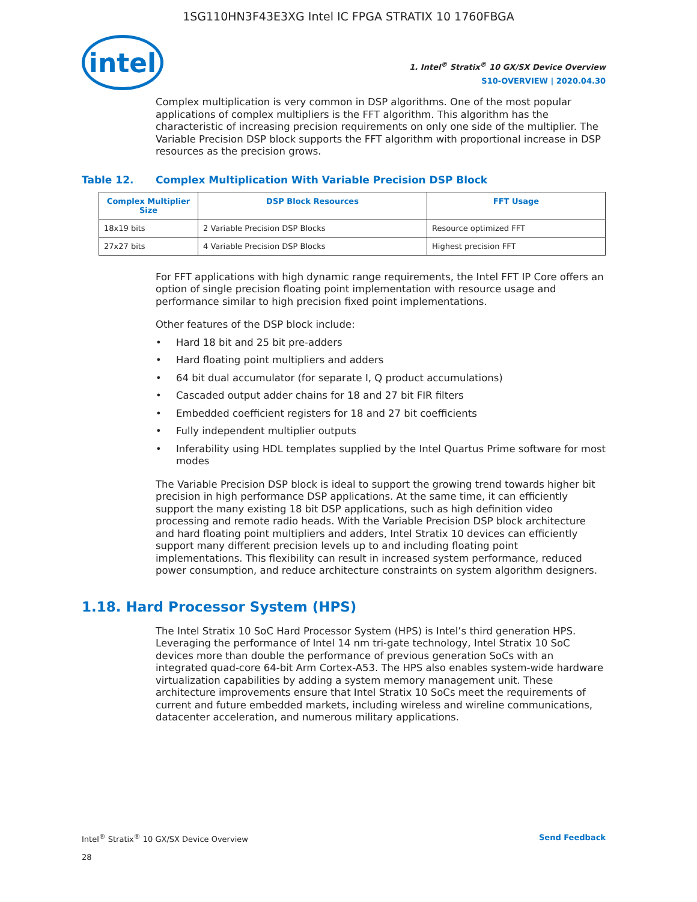1SG110HN3F43E3XG Intel IC FPGA STRATIX 10 1760FBGA
intel
1. Intel<sup>®</sup> Stratix<sup>®</sup> 10 GX/SX Device Overview
S10-OVERVIEW | 2020.04.30
Complex multiplication is very common in DSP algorithms. One of the most popular applications of complex multipliers is the FFT algorithm. This algorithm has the characteristic of increasing precision requirements on only one side of the multiplier. The Variable Precision DSP block supports the FFT algorithm with proportional increase in DSP resources as the precision grows.
Table 12. Complex Multiplication With Variable Precision DSP Block
| Complex Multiplier Size | DSP Block Resources | FFT Usage |
| --- | --- | --- |
| 18x19 bits | 2 Variable Precision DSP Blocks | Resource optimized FFT |
| 27x27 bits | 4 Variable Precision DSP Blocks | Highest precision FFT |
For FFT applications with high dynamic range requirements, the Intel FFT IP Core offers an option of single precision floating point implementation with resource usage and performance similar to high precision fixed point implementations.
Other features of the DSP block include:
• Hard 18 bit and 25 bit pre-adders
• Hard floating point multipliers and adders
• 64 bit dual accumulator (for separate I, Q product accumulations)
• Cascaded output adder chains for 18 and 27 bit FIR filters
• Embedded coefficient registers for 18 and 27 bit coefficients
• Fully independent multiplier outputs
• Inferability using HDL templates supplied by the Intel Quartus Prime software for most modes
The Variable Precision DSP block is ideal to support the growing trend towards higher bit precision in high performance DSP applications. At the same time, it can efficiently support the many existing 18 bit DSP applications, such as high definition video processing and remote radio heads. With the Variable Precision DSP block architecture and hard floating point multipliers and adders, Intel Stratix 10 devices can efficiently support many different precision levels up to and including floating point implementations. This flexibility can result in increased system performance, reduced power consumption, and reduce architecture constraints on system algorithm designers.
1.18. Hard Processor System (HPS)
The Intel Stratix 10 SoC Hard Processor System (HPS) is Intel’s third generation HPS. Leveraging the performance of Intel 14 nm tri-gate technology, Intel Stratix 10 SoC devices more than double the performance of previous generation SoCs with an integrated quad-core 64-bit Arm Cortex-A53. The HPS also enables system-wide hardware virtualization capabilities by adding a system memory management unit. These architecture improvements ensure that Intel Stratix 10 SoCs meet the requirements of current and future embedded markets, including wireless and wireline communications, datacenter acceleration, and numerous military applications.
Intel<sup>®</sup> Stratix<sup>®</sup> 10 GX/SX Device Overview
28
Send Feedback